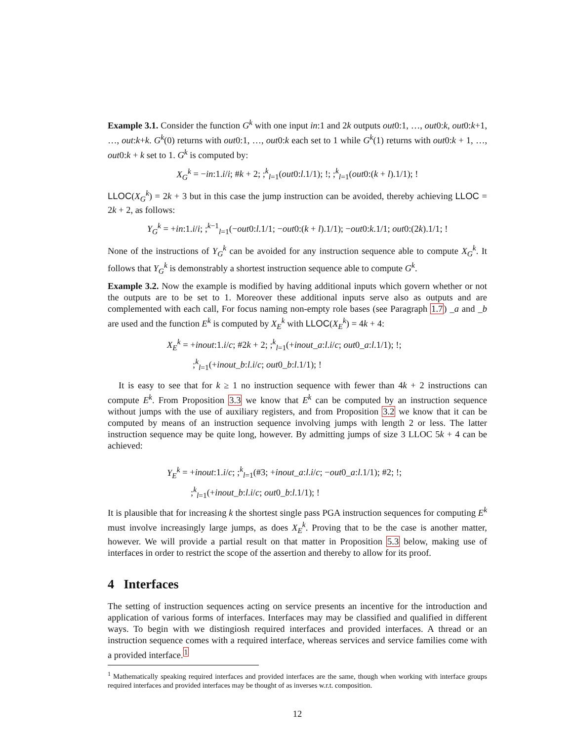Example 3.1. Consider the function G<sup>k</sup> with one input in:1 and 2k outputs out0:1, …, out0:k, out0:k+1, …, out:k+k. G<sup>k</sup>(0) returns with out0:1, …, out0:k each set to 1 while G<sup>k</sup>(1) returns with out0:k + 1, …, out0:k + k set to 1. G<sup>k</sup> is computed by:
X<sub>G</sub><sup>k</sup> = −in:1.i/i; #k + 2; ;<sup>k</sup><sub>l=1</sub>(out0:l.1/1); !; ;<sup>k</sup><sub>l=1</sub>(out0:(k + l).1/1); !
LLOC(X<sub>G</sub><sup>k</sup>) = 2k + 3 but in this case the jump instruction can be avoided, thereby achieving LLOC = 2k + 2, as follows:
Y<sub>G</sub><sup>k</sup> = +in:1.i/i; ;<sup>k−1</sup><sub>l=1</sub>(−out0:l.1/1; −out0:(k + l).1/1); −out0:k.1/1; out0:(2k).1/1; !
None of the instructions of Y<sub>G</sub><sup>k</sup> can be avoided for any instruction sequence able to compute X<sub>G</sub><sup>k</sup>. It follows that Y<sub>G</sub><sup>k</sup> is demonstrably a shortest instruction sequence able to compute G<sup>k</sup>.
Example 3.2. Now the example is modified by having additional inputs which govern whether or not the outputs are to be set to 1. Moreover these additional inputs serve also as outputs and are complemented with each call, For focus naming non-empty role bases (see Paragraph 1.7) _a and _b are used and the function E<sup>k</sup> is computed by X<sub>E</sub><sup>k</sup> with LLOC(X<sub>E</sub><sup>k</sup>) = 4k + 4:
X<sub>E</sub><sup>k</sup> = +inout:1.i/c; #2k + 2; ;<sup>k</sup><sub>l=1</sub>(+inout_a:l.i/c; out0_a:l.1/1); !;
;<sup>k</sup><sub>l=1</sub>(+inout_b:l.i/c; out0_b:l.1/1); !
It is easy to see that for k ≥ 1 no instruction sequence with fewer than 4k + 2 instructions can compute E<sup>k</sup>. From Proposition 3.3 we know that E<sup>k</sup> can be computed by an instruction sequence without jumps with the use of auxiliary registers, and from Proposition 3.2 we know that it can be computed by means of an instruction sequence involving jumps with length 2 or less. The latter instruction sequence may be quite long, however. By admitting jumps of size 3 LLOC 5k + 4 can be achieved:
Y<sub>E</sub><sup>k</sup> = +inout:1.i/c; ;<sup>k</sup><sub>l=1</sub>(#3; +inout_a:l.i/c; −out0_a:l.1/1); #2; !;
;<sup>k</sup><sub>l=1</sub>(+inout_b:l.i/c; out0_b:l.1/1); !
It is plausible that for increasing k the shortest single pass PGA instruction sequences for computing E<sup>k</sup> must involve increasingly large jumps, as does X<sub>E</sub><sup>k</sup>. Proving that to be the case is another matter, however. We will provide a partial result on that matter in Proposition 5.3 below, making use of interfaces in order to restrict the scope of the assertion and thereby to allow for its proof.
4 Interfaces
The setting of instruction sequences acting on service presents an incentive for the introduction and application of various forms of interfaces. Interfaces may may be classified and qualified in different ways. To begin with we distingiosh required interfaces and provided interfaces. A thread or an instruction sequence comes with a required interface, whereas services and service families come with a provided interface.<sup>1</sup>
<sup>1</sup> Mathematically speaking required interfaces and provided interfaces are the same, though when working with interface groups required interfaces and provided interfaces may be thought of as inverses w.r.t. composition.
12